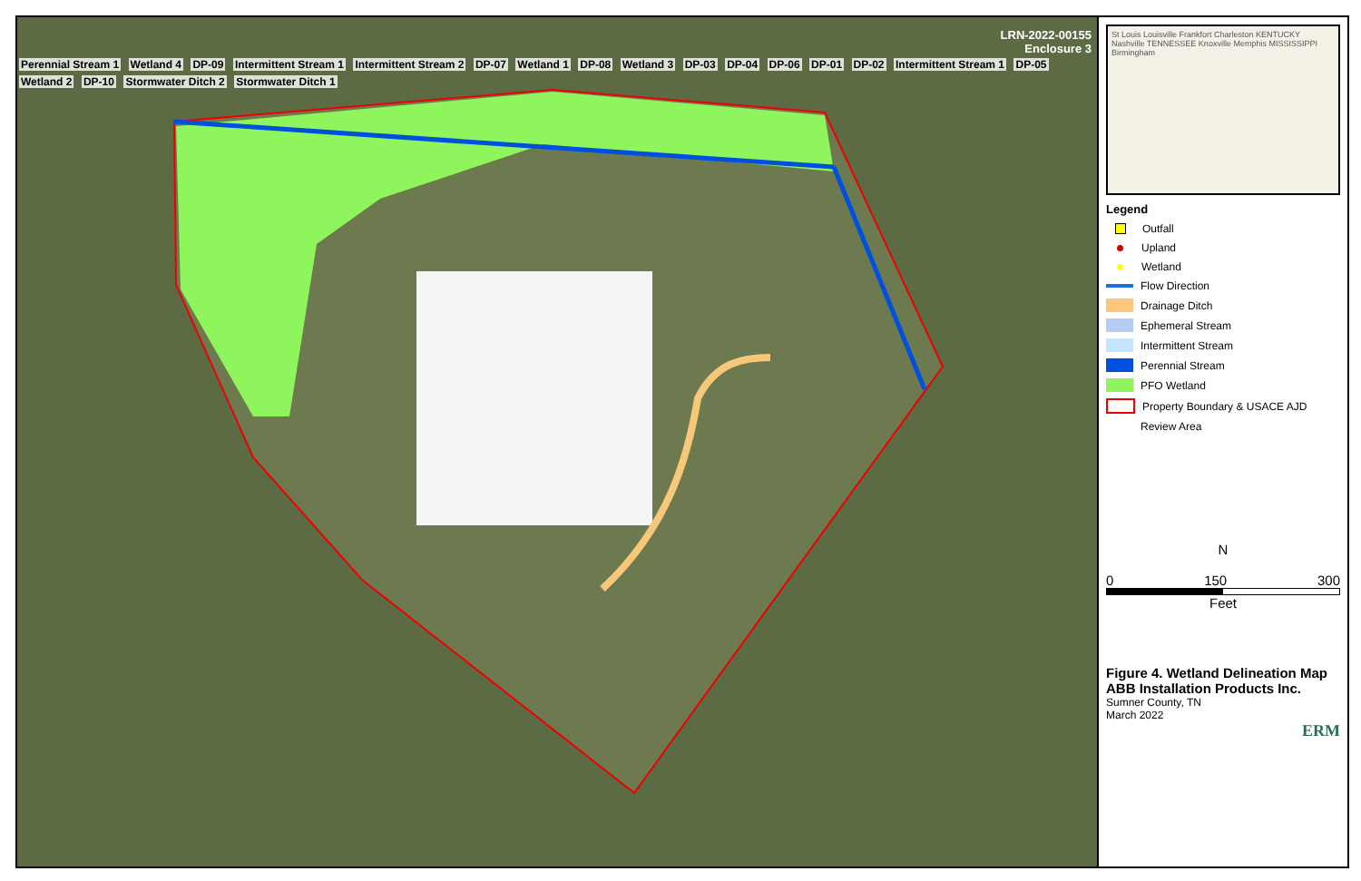LRN-2022-00155
Enclosure 3
Perennial Stream 1 Wetland 4 DP-09 Intermittent Stream 1 Intermittent Stream 2 DP-07 Wetland 1 DP-08 Wetland 3 DP-03 DP-04 DP-06 DP-01 DP-02 Intermittent Stream 1 DP-05 Wetland 2 DP-10 Stormwater Ditch 2 Stormwater Ditch 1
St Louis Louisville Frankfort Charleston KENTUCKY Nashville TENNESSEE Knoxville Memphis MISSISSIPPI Birmingham
Legend
Outfall
Upland
Wetland
Flow Direction
Drainage Ditch
Ephemeral Stream
Intermittent Stream
Perennial Stream
PFO Wetland
Property Boundary & USACE AJD
Review Area
N
0 150 300
Feet
Figure 4. Wetland Delineation Map
ABB Installation Products Inc.
Sumner County, TN
March 2022
ERM